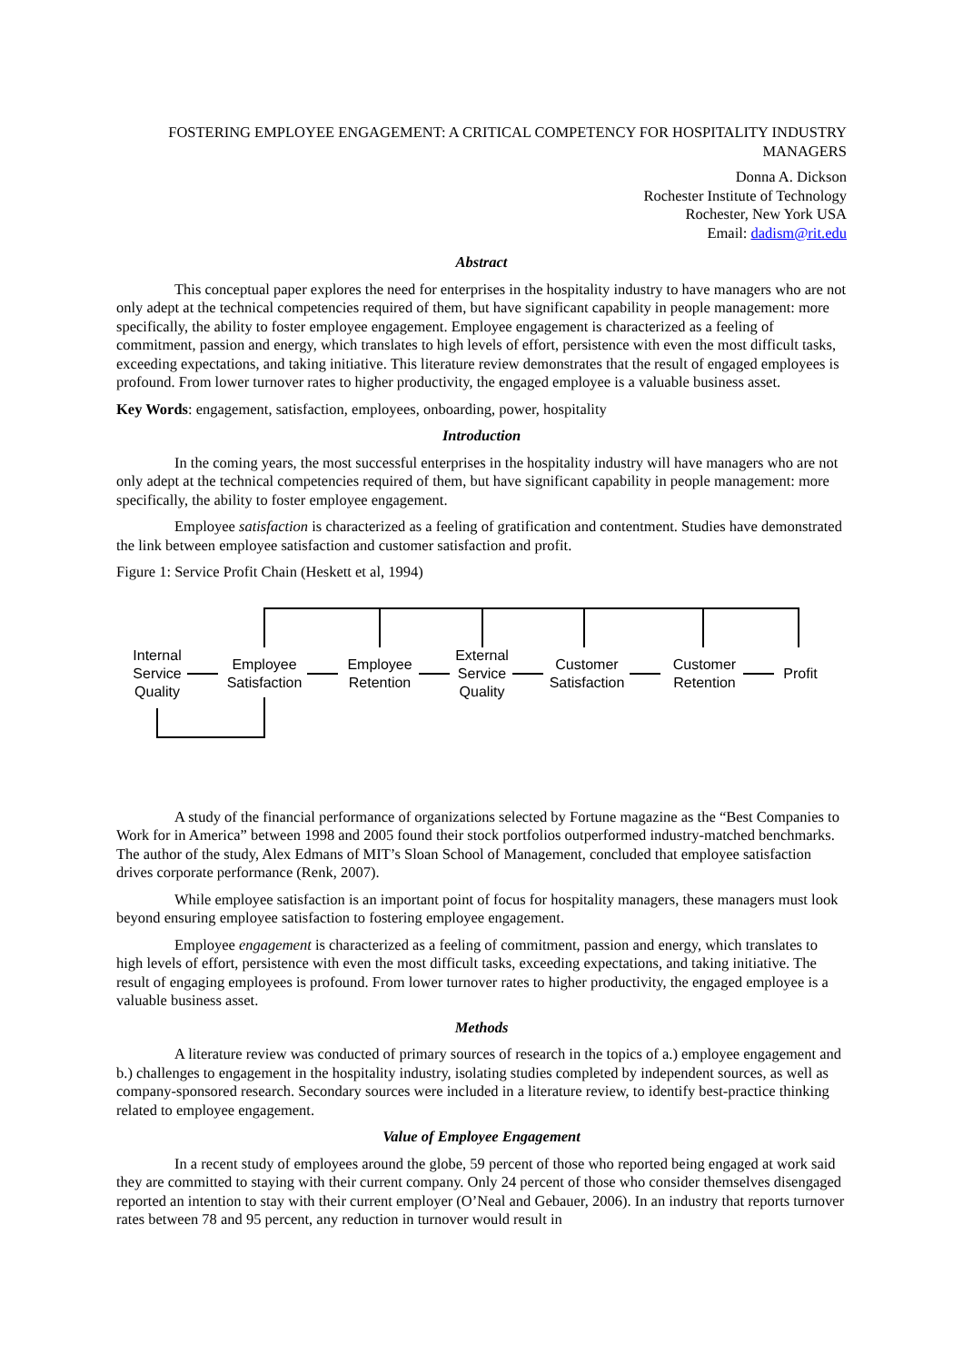FOSTERING EMPLOYEE ENGAGEMENT: A CRITICAL COMPETENCY FOR HOSPITALITY INDUSTRY MANAGERS
Donna A. Dickson
Rochester Institute of Technology
Rochester, New York USA
Email: dadism@rit.edu
Abstract
This conceptual paper explores the need for enterprises in the hospitality industry to have managers who are not only adept at the technical competencies required of them, but have significant capability in people management: more specifically, the ability to foster employee engagement. Employee engagement is characterized as a feeling of commitment, passion and energy, which translates to high levels of effort, persistence with even the most difficult tasks, exceeding expectations, and taking initiative. This literature review demonstrates that the result of engaged employees is profound. From lower turnover rates to higher productivity, the engaged employee is a valuable business asset.
Key Words: engagement, satisfaction, employees, onboarding, power, hospitality
Introduction
In the coming years, the most successful enterprises in the hospitality industry will have managers who are not only adept at the technical competencies required of them, but have significant capability in people management: more specifically, the ability to foster employee engagement.
Employee satisfaction is characterized as a feeling of gratification and contentment. Studies have demonstrated the link between employee satisfaction and customer satisfaction and profit.
Figure 1: Service Profit Chain (Heskett et al, 1994)
Internal
Service
Quality
Employee
Satisfaction
Employee
Retention
External
Service
Quality
Customer
Satisfaction
Customer
Retention
Profit
A study of the financial performance of organizations selected by Fortune magazine as the “Best Companies to Work for in America” between 1998 and 2005 found their stock portfolios outperformed industry-matched benchmarks. The author of the study, Alex Edmans of MIT’s Sloan School of Management, concluded that employee satisfaction drives corporate performance (Renk, 2007).
While employee satisfaction is an important point of focus for hospitality managers, these managers must look beyond ensuring employee satisfaction to fostering employee engagement.
Employee engagement is characterized as a feeling of commitment, passion and energy, which translates to high levels of effort, persistence with even the most difficult tasks, exceeding expectations, and taking initiative. The result of engaging employees is profound. From lower turnover rates to higher productivity, the engaged employee is a valuable business asset.
Methods
A literature review was conducted of primary sources of research in the topics of a.) employee engagement and b.) challenges to engagement in the hospitality industry, isolating studies completed by independent sources, as well as company-sponsored research. Secondary sources were included in a literature review, to identify best-practice thinking related to employee engagement.
Value of Employee Engagement
In a recent study of employees around the globe, 59 percent of those who reported being engaged at work said they are committed to staying with their current company. Only 24 percent of those who consider themselves disengaged reported an intention to stay with their current employer (O’Neal and Gebauer, 2006). In an industry that reports turnover rates between 78 and 95 percent, any reduction in turnover would result in